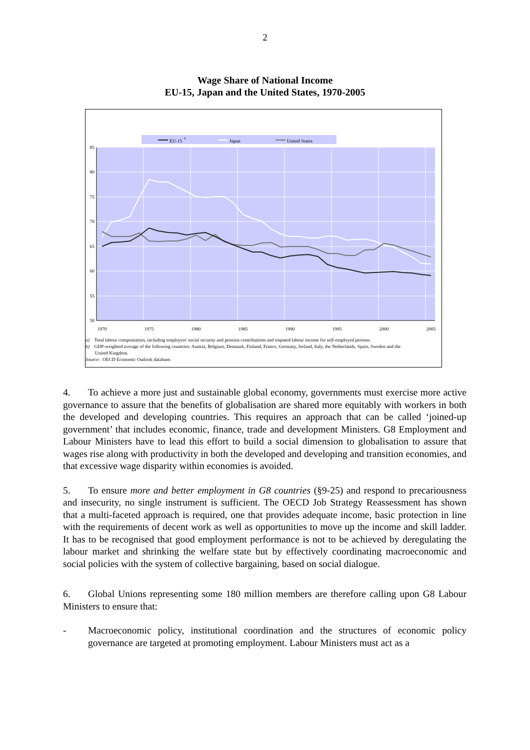2
Wage Share of National Income
EU-15, Japan and the United States, 1970-2005
EU-15
b
Japan
United States
85
80
75
70
65
60
55
50
1970
1975
1980
1985
1990
1995
2000
2005
a) Total labour compensation, including employers' social security and pension contributions and imputed labour income for self-employed persons.
b) GDP-weighted average of the following countries: Austria, Belgium, Denmark, Finland, France, Germany, Ireland, Italy, the Netherlands, Spain, Sweden and the
United Kingdom.
Source: OECD Economic Outlook database.
4. To achieve a more just and sustainable global economy, governments must exercise more active governance to assure that the benefits of globalisation are shared more equitably with workers in both the developed and developing countries. This requires an approach that can be called ‘joined-up government’ that includes economic, finance, trade and development Ministers. G8 Employment and Labour Ministers have to lead this effort to build a social dimension to globalisation to assure that wages rise along with productivity in both the developed and developing and transition economies, and that excessive wage disparity within economies is avoided.
5. To ensure more and better employment in G8 countries (§9-25) and respond to precariousness and insecurity, no single instrument is sufficient. The OECD Job Strategy Reassessment has shown that a multi-faceted approach is required, one that provides adequate income, basic protection in line with the requirements of decent work as well as opportunities to move up the income and skill ladder. It has to be recognised that good employment performance is not to be achieved by deregulating the labour market and shrinking the welfare state but by effectively coordinating macroeconomic and social policies with the system of collective bargaining, based on social dialogue.
6. Global Unions representing some 180 million members are therefore calling upon G8 Labour Ministers to ensure that:
- Macroeconomic policy, institutional coordination and the structures of economic policy governance are targeted at promoting employment. Labour Ministers must act as a